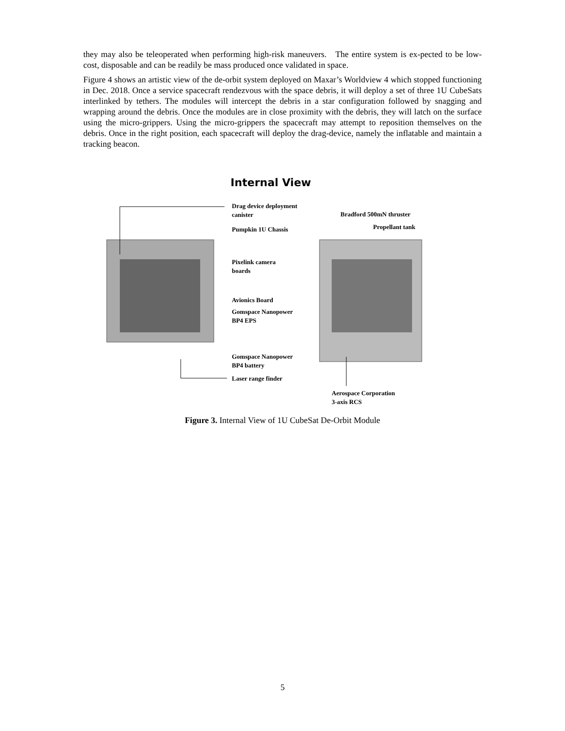they may also be teleoperated when performing high-risk maneuvers. The entire system is ex-pected to be low-cost, disposable and can be readily be mass produced once validated in space.
Figure 4 shows an artistic view of the de-orbit system deployed on Maxar’s Worldview 4 which stopped functioning in Dec. 2018. Once a service spacecraft rendezvous with the space debris, it will deploy a set of three 1U CubeSats interlinked by tethers. The modules will intercept the debris in a star configuration followed by snagging and wrapping around the debris. Once the modules are in close proximity with the debris, they will latch on the surface using the micro-grippers. Using the micro-grippers the spacecraft may attempt to reposition themselves on the debris. Once in the right position, each spacecraft will deploy the drag-device, namely the inflatable and maintain a tracking beacon.
Internal View
Drag device deployment
canister
Pumpkin 1U Chassis
Pixelink camera
boards
Avionics Board
Gomspace Nanopower
BP4 EPS
Gomspace Nanopower
BP4 battery
Laser range finder
Bradford 500mN thruster
Propellant tank
Aerospace Corporation
3-axis RCS
Figure 3. Internal View of 1U CubeSat De-Orbit Module
5